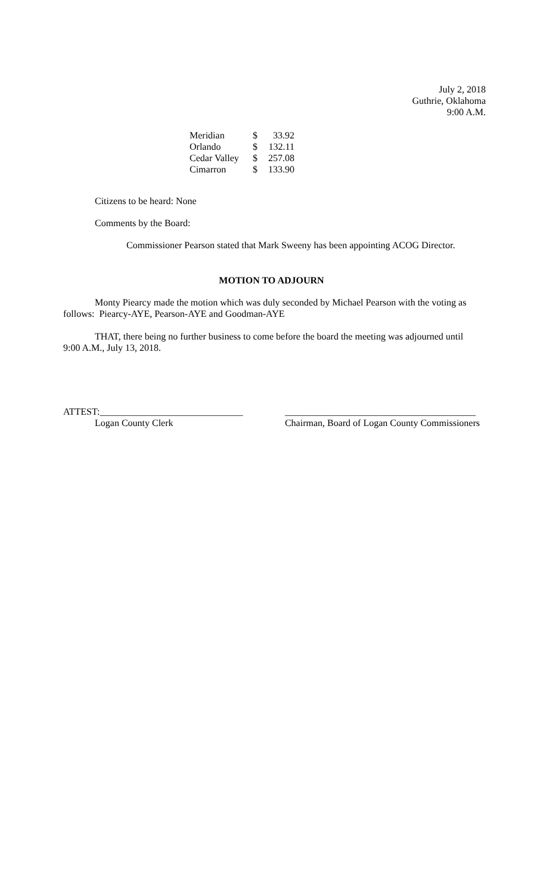July 2, 2018
Guthrie, Oklahoma
9:00 A.M.
| Meridian | $ | 33.92 |
| Orlando | $ | 132.11 |
| Cedar Valley | $ | 257.08 |
| Cimarron | $ | 133.90 |
Citizens to be heard: None
Comments by the Board:
Commissioner Pearson stated that Mark Sweeny has been appointing ACOG Director.
MOTION TO ADJOURN
Monty Piearcy made the motion which was duly seconded by Michael Pearson with the voting as follows: Piearcy-AYE, Pearson-AYE and Goodman-AYE
THAT, there being no further business to come before the board the meeting was adjourned until 9:00 A.M., July 13, 2018.
ATTEST:______________________________
Logan County Clerk
________________________________________
Chairman, Board of Logan County Commissioners